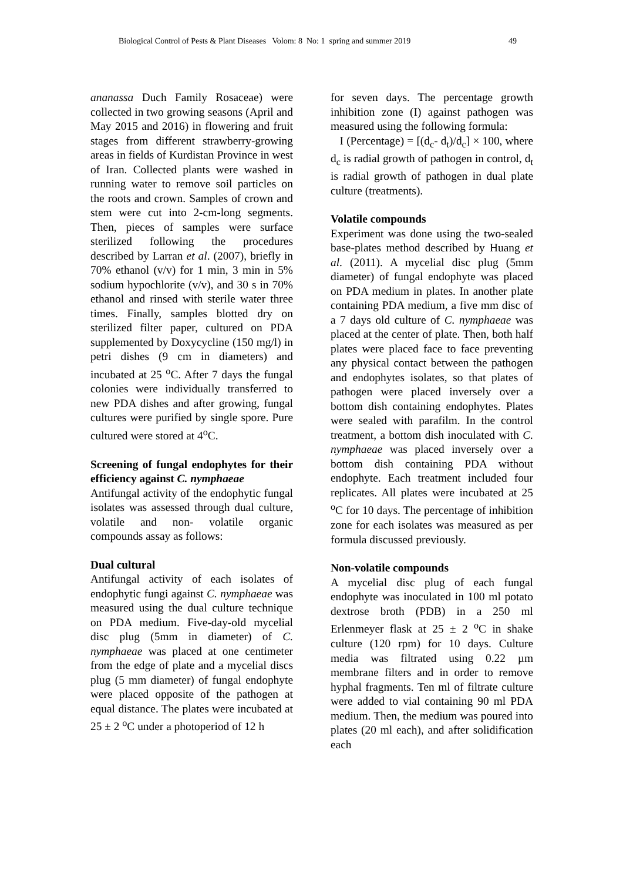Biological Control of Pests & Plant Diseases Volom: 8 No: 1 spring and summer 2019 49
ananassa Duch Family Rosaceae) were collected in two growing seasons (April and May 2015 and 2016) in flowering and fruit stages from different strawberry-growing areas in fields of Kurdistan Province in west of Iran. Collected plants were washed in running water to remove soil particles on the roots and crown. Samples of crown and stem were cut into 2-cm-long segments. Then, pieces of samples were surface sterilized following the procedures described by Larran et al. (2007), briefly in 70% ethanol (v/v) for 1 min, 3 min in 5% sodium hypochlorite (v/v), and 30 s in 70% ethanol and rinsed with sterile water three times. Finally, samples blotted dry on sterilized filter paper, cultured on PDA supplemented by Doxycycline (150 mg/l) in petri dishes (9 cm in diameters) and incubated at 25 <sup>o</sup>C. After 7 days the fungal colonies were individually transferred to new PDA dishes and after growing, fungal cultures were purified by single spore. Pure cultured were stored at 4<sup>o</sup>C.
Screening of fungal endophytes for their efficiency against C. nymphaeae
Antifungal activity of the endophytic fungal isolates was assessed through dual culture, volatile and non- volatile organic compounds assay as follows:
Dual cultural
Antifungal activity of each isolates of endophytic fungi against C. nymphaeae was measured using the dual culture technique on PDA medium. Five-day-old mycelial disc plug (5mm in diameter) of C. nymphaeae was placed at one centimeter from the edge of plate and a mycelial discs plug (5 mm diameter) of fungal endophyte were placed opposite of the pathogen at equal distance. The plates were incubated at 25 ± 2 <sup>o</sup>C under a photoperiod of 12 h
for seven days. The percentage growth inhibition zone (I) against pathogen was measured using the following formula:
I (Percentage) = [(d<sub>c</sub>- d<sub>t</sub>)/d<sub>c</sub>] × 100, where d<sub>c</sub> is radial growth of pathogen in control, d<sub>t</sub> is radial growth of pathogen in dual plate culture (treatments).
Volatile compounds
Experiment was done using the two-sealed base-plates method described by Huang et al. (2011). A mycelial disc plug (5mm diameter) of fungal endophyte was placed on PDA medium in plates. In another plate containing PDA medium, a five mm disc of a 7 days old culture of C. nymphaeae was placed at the center of plate. Then, both half plates were placed face to face preventing any physical contact between the pathogen and endophytes isolates, so that plates of pathogen were placed inversely over a bottom dish containing endophytes. Plates were sealed with parafilm. In the control treatment, a bottom dish inoculated with C. nymphaeae was placed inversely over a bottom dish containing PDA without endophyte. Each treatment included four replicates. All plates were incubated at 25 <sup>o</sup>C for 10 days. The percentage of inhibition zone for each isolates was measured as per formula discussed previously.
Non-volatile compounds
A mycelial disc plug of each fungal endophyte was inoculated in 100 ml potato dextrose broth (PDB) in a 250 ml Erlenmeyer flask at 25 ± 2 <sup>o</sup>C in shake culture (120 rpm) for 10 days. Culture media was filtrated using 0.22 µm membrane filters and in order to remove hyphal fragments. Ten ml of filtrate culture were added to vial containing 90 ml PDA medium. Then, the medium was poured into plates (20 ml each), and after solidification each